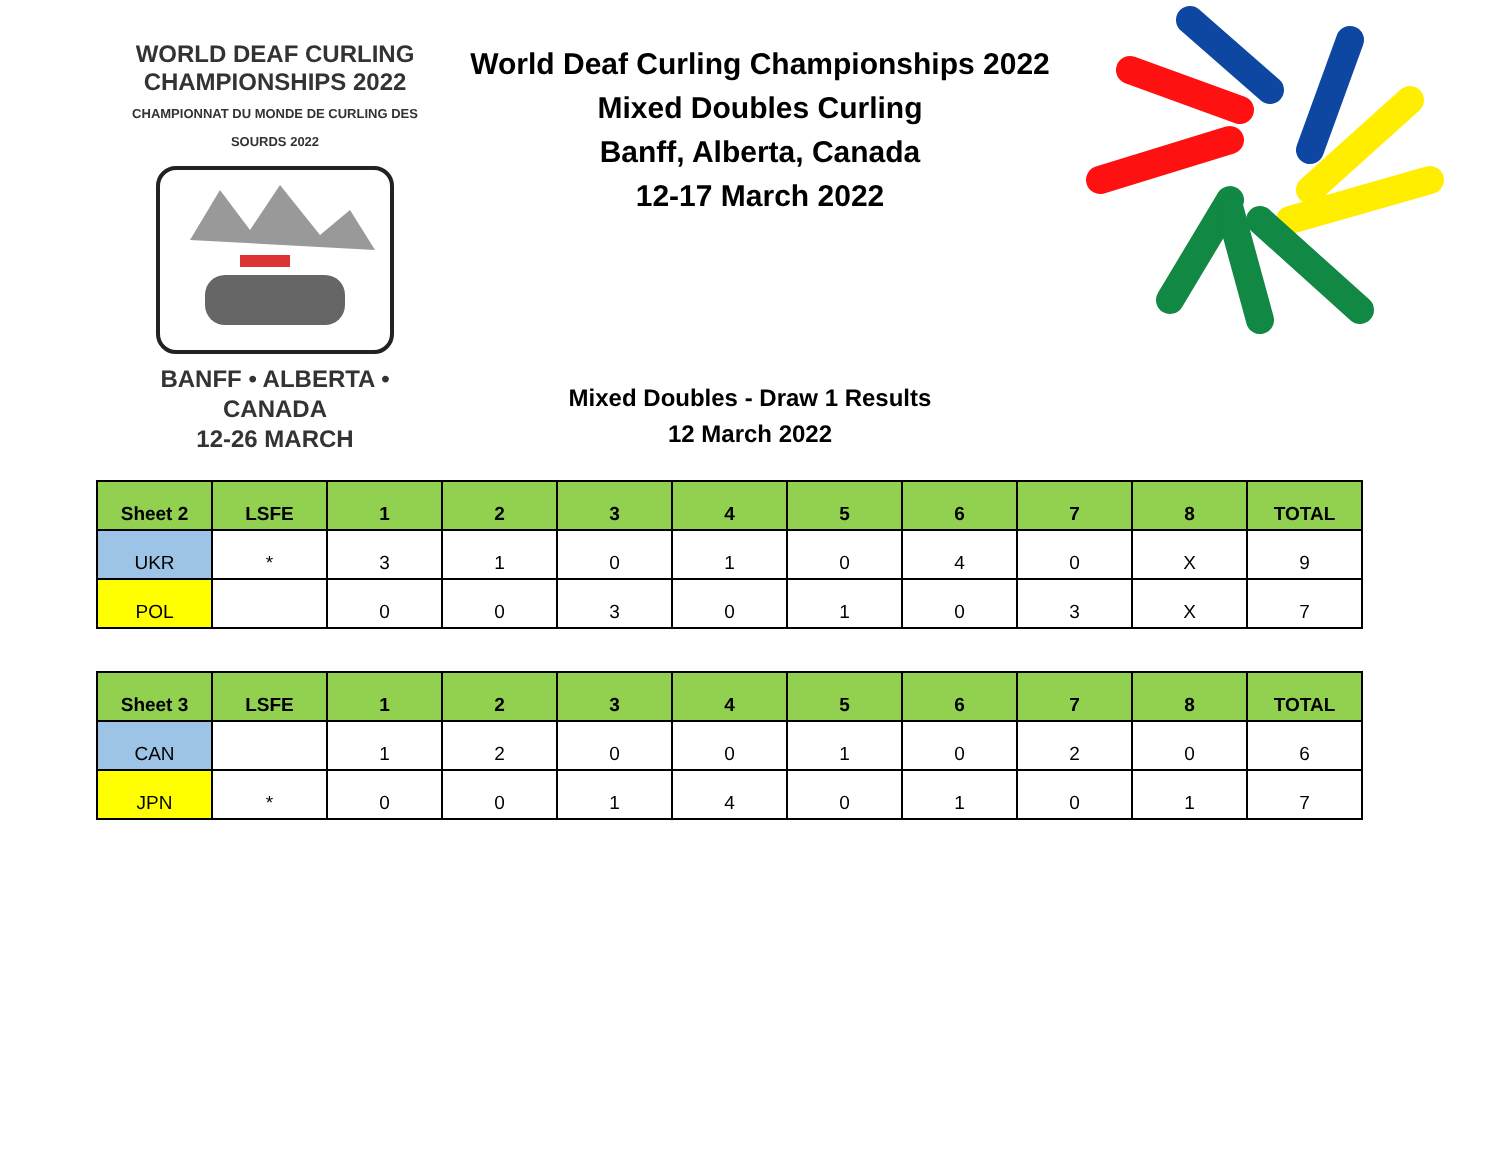WORLD DEAF CURLING CHAMPIONSHIPS 2022
CHAMPIONNAT DU MONDE DE CURLING DES SOURDS 2022
BANFF • ALBERTA • CANADA
12-26 MARCH
World Deaf Curling Championships 2022
Mixed Doubles Curling
Banff, Alberta, Canada
12-17 March 2022
Mixed Doubles - Draw 1 Results
12 March 2022
| Sheet 2 | LSFE | 1 | 2 | 3 | 4 | 5 | 6 | 7 | 8 | TOTAL |
| --- | --- | --- | --- | --- | --- | --- | --- | --- | --- | --- |
| UKR | * | 3 | 1 | 0 | 1 | 0 | 4 | 0 | X | 9 |
| POL | | 0 | 0 | 3 | 0 | 1 | 0 | 3 | X | 7 |
| Sheet 3 | LSFE | 1 | 2 | 3 | 4 | 5 | 6 | 7 | 8 | TOTAL |
| --- | --- | --- | --- | --- | --- | --- | --- | --- | --- | --- |
| CAN | | 1 | 2 | 0 | 0 | 1 | 0 | 2 | 0 | 6 |
| JPN | * | 0 | 0 | 1 | 4 | 0 | 1 | 0 | 1 | 7 |